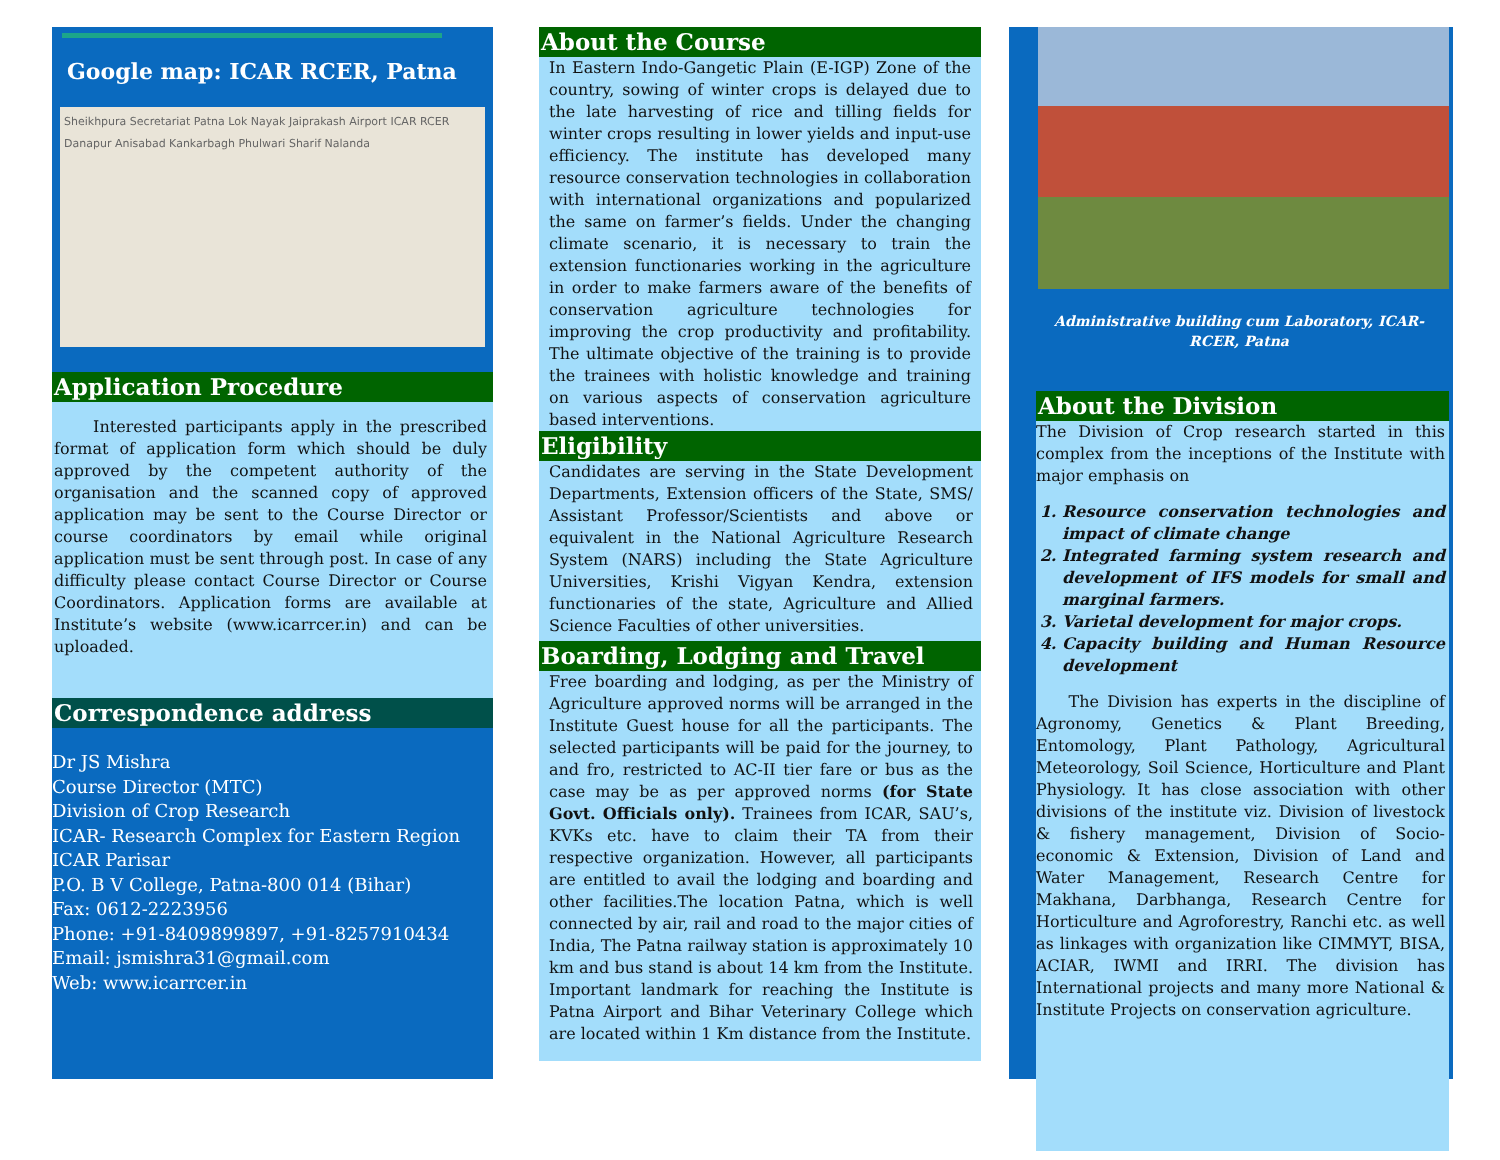Google map: ICAR RCER, Patna
Sheikhpura Secretariat Patna Lok Nayak Jaiprakash Airport ICAR RCER Danapur Anisabad Kankarbagh Phulwari Sharif Nalanda
Application Procedure
Interested participants apply in the prescribed format of application form which should be duly approved by the competent authority of the organisation and the scanned copy of approved application may be sent to the Course Director or course coordinators by email while original application must be sent through post. In case of any difficulty please contact Course Director or Course Coordinators. Application forms are available at Institute’s website (www.icarrcer.in) and can be uploaded.
Correspondence address
Dr JS Mishra
Course Director (MTC)
Division of Crop Research
ICAR- Research Complex for Eastern Region
ICAR Parisar
P.O. B V College, Patna-800 014 (Bihar)
Fax: 0612-2223956
Phone: +91-8409899897, +91-8257910434
Email: jsmishra31@gmail.com
Web: www.icarrcer.in
About the Course
In Eastern Indo-Gangetic Plain (E-IGP) Zone of the country, sowing of winter crops is delayed due to the late harvesting of rice and tilling fields for winter crops resulting in lower yields and input-use efficiency. The institute has developed many resource conservation technologies in collaboration with international organizations and popularized the same on farmer’s fields. Under the changing climate scenario, it is necessary to train the extension functionaries working in the agriculture in order to make farmers aware of the benefits of conservation agriculture technologies for improving the crop productivity and profitability. The ultimate objective of the training is to provide the trainees with holistic knowledge and training on various aspects of conservation agriculture based interventions.
Eligibility
Candidates are serving in the State Development Departments, Extension officers of the State, SMS/ Assistant Professor/Scientists and above or equivalent in the National Agriculture Research System (NARS) including the State Agriculture Universities, Krishi Vigyan Kendra, extension functionaries of the state, Agriculture and Allied Science Faculties of other universities.
Boarding, Lodging and Travel
Free boarding and lodging, as per the Ministry of Agriculture approved norms will be arranged in the Institute Guest house for all the participants. The selected participants will be paid for the journey, to and fro, restricted to AC-II tier fare or bus as the case may be as per approved norms (for State Govt. Officials only). Trainees from ICAR, SAU’s, KVKs etc. have to claim their TA from their respective organization. However, all participants are entitled to avail the lodging and boarding and other facilities.The location Patna, which is well connected by air, rail and road to the major cities of India, The Patna railway station is approximately 10 km and bus stand is about 14 km from the Institute. Important landmark for reaching the Institute is Patna Airport and Bihar Veterinary College which are located within 1 Km distance from the Institute.
Administrative building cum Laboratory, ICAR- RCER, Patna
About the Division
The Division of Crop research started in this complex from the inceptions of the Institute with major emphasis on
1. Resource conservation technologies and impact of climate change
2. Integrated farming system research and development of IFS models for small and marginal farmers.
3. Varietal development for major crops.
4. Capacity building and Human Resource development
The Division has experts in the discipline of Agronomy, Genetics & Plant Breeding, Entomology, Plant Pathology, Agricultural Meteorology, Soil Science, Horticulture and Plant Physiology. It has close association with other divisions of the institute viz. Division of livestock & fishery management, Division of Socio-economic & Extension, Division of Land and Water Management, Research Centre for Makhana, Darbhanga, Research Centre for Horticulture and Agroforestry, Ranchi etc. as well as linkages with organization like CIMMYT, BISA, ACIAR, IWMI and IRRI. The division has International projects and many more National & Institute Projects on conservation agriculture.